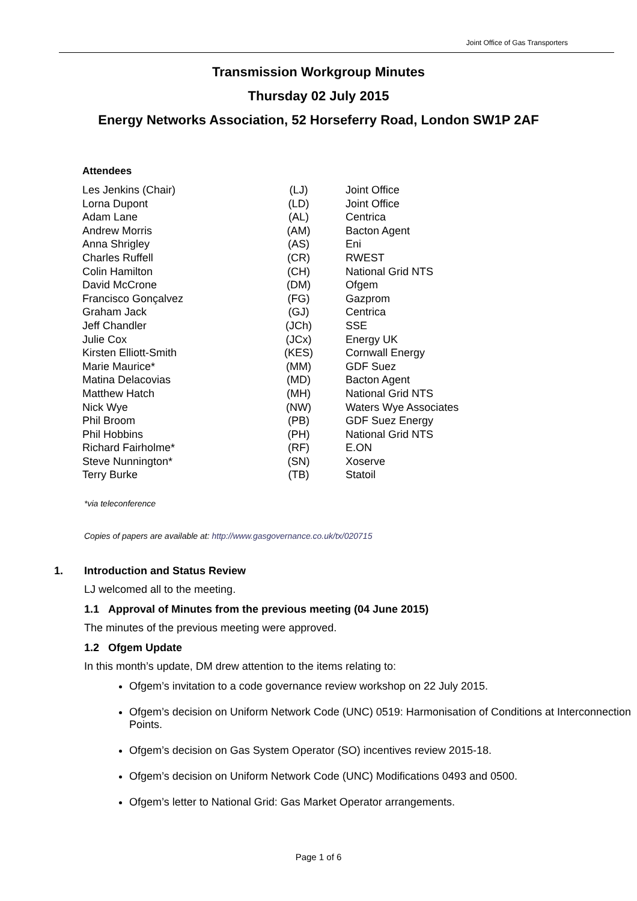Joint Office of Gas Transporters
Transmission Workgroup Minutes
Thursday 02 July 2015
Energy Networks Association, 52 Horseferry Road, London SW1P 2AF
Attendees
| Les Jenkins (Chair) | (LJ) | Joint Office |
| Lorna Dupont | (LD) | Joint Office |
| Adam Lane | (AL) | Centrica |
| Andrew Morris | (AM) | Bacton Agent |
| Anna Shrigley | (AS) | Eni |
| Charles Ruffell | (CR) | RWEST |
| Colin Hamilton | (CH) | National Grid NTS |
| David McCrone | (DM) | Ofgem |
| Francisco Gonçalvez | (FG) | Gazprom |
| Graham Jack | (GJ) | Centrica |
| Jeff Chandler | (JCh) | SSE |
| Julie Cox | (JCx) | Energy UK |
| Kirsten Elliott-Smith | (KES) | Cornwall Energy |
| Marie Maurice* | (MM) | GDF Suez |
| Matina Delacovias | (MD) | Bacton Agent |
| Matthew Hatch | (MH) | National Grid NTS |
| Nick Wye | (NW) | Waters Wye Associates |
| Phil Broom | (PB) | GDF Suez Energy |
| Phil Hobbins | (PH) | National Grid NTS |
| Richard Fairholme* | (RF) | E.ON |
| Steve Nunnington* | (SN) | Xoserve |
| Terry Burke | (TB) | Statoil |
*via teleconference
Copies of papers are available at: http://www.gasgovernance.co.uk/tx/020715
1. Introduction and Status Review
LJ welcomed all to the meeting.
1.1 Approval of Minutes from the previous meeting (04 June 2015)
The minutes of the previous meeting were approved.
1.2 Ofgem Update
In this month’s update, DM drew attention to the items relating to:
Ofgem’s invitation to a code governance review workshop on 22 July 2015.
Ofgem’s decision on Uniform Network Code (UNC) 0519: Harmonisation of Conditions at Interconnection Points.
Ofgem’s decision on Gas System Operator (SO) incentives review 2015-18.
Ofgem’s decision on Uniform Network Code (UNC) Modifications 0493 and 0500.
Ofgem’s letter to National Grid: Gas Market Operator arrangements.
Page 1 of 6